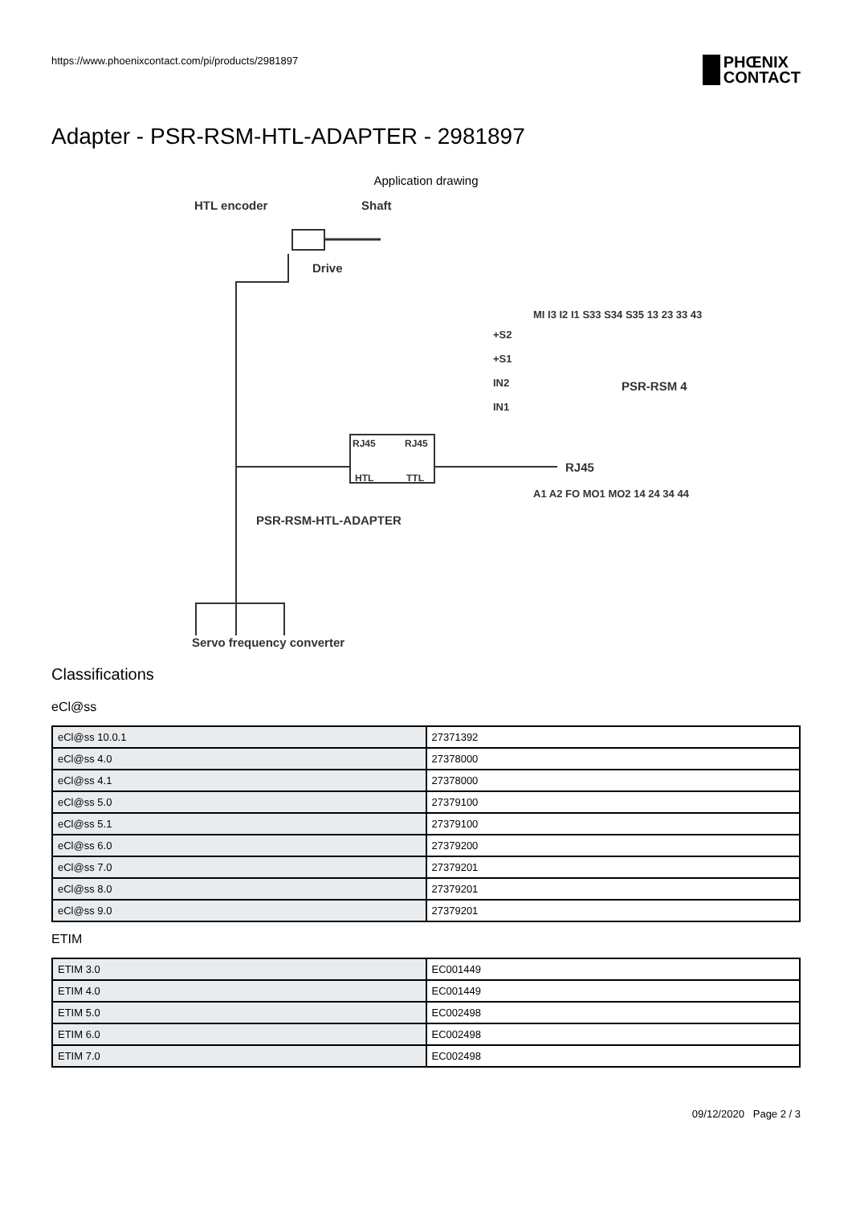https://www.phoenixcontact.com/pi/products/2981897
PHŒNIX
CONTACT
Adapter - PSR-RSM-HTL-ADAPTER - 2981897
Application drawing
HTL encoder
Shaft
Drive
RJ45
RJ45
HTL
TTL
RJ45
PSR-RSM-HTL-ADAPTER
MI I3 I2 I1 S33 S34 S35 13 23 33 43
+S2
+S1
IN2
IN1
PSR-RSM 4
A1 A2 FO MO1 MO2 14 24 34 44
Servo frequency converter
Classifications
eCl@ss
| eCl@ss 10.0.1 | 27371392 |
| eCl@ss 4.0 | 27378000 |
| eCl@ss 4.1 | 27378000 |
| eCl@ss 5.0 | 27379100 |
| eCl@ss 5.1 | 27379100 |
| eCl@ss 6.0 | 27379200 |
| eCl@ss 7.0 | 27379201 |
| eCl@ss 8.0 | 27379201 |
| eCl@ss 9.0 | 27379201 |
ETIM
| ETIM 3.0 | EC001449 |
| ETIM 4.0 | EC001449 |
| ETIM 5.0 | EC002498 |
| ETIM 6.0 | EC002498 |
| ETIM 7.0 | EC002498 |
09/12/2020 Page 2 / 3